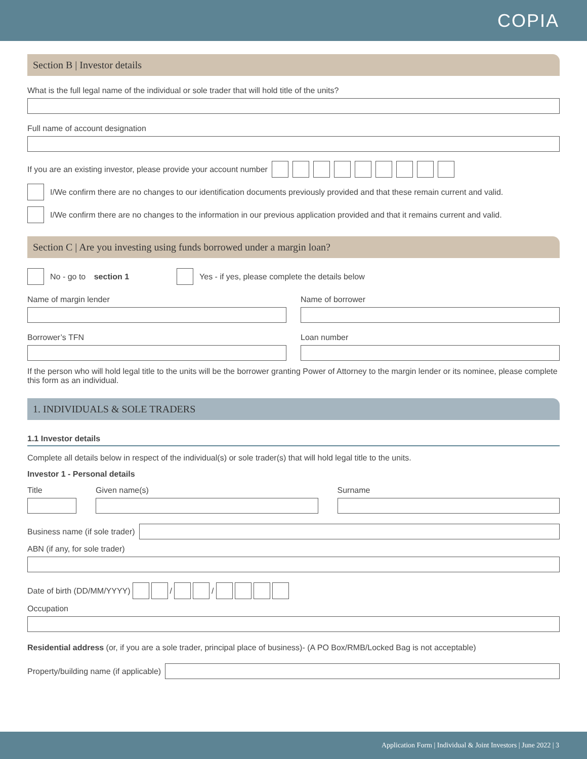COPIA
Section B | Investor details
What is the full legal name of the individual or sole trader that will hold title of the units?
Full name of account designation
If you are an existing investor, please provide your account number
I/We confirm there are no changes to our identification documents previously provided and that these remain current and valid.
I/We confirm there are no changes to the information in our previous application provided and that it remains current and valid.
Section C | Are you investing using funds borrowed under a margin loan?
No - go to section 1
Yes - if yes, please complete the details below
Name of margin lender Name of borrower
Borrower’s TFN Loan number
If the person who will hold legal title to the units will be the borrower granting Power of Attorney to the margin lender or its nominee, please complete this form as an individual.
1. INDIVIDUALS & SOLE TRADERS
1.1 Investor details
Complete all details below in respect of the individual(s) or sole trader(s) that will hold legal title to the units.
Investor 1 - Personal details
Title Given name(s) Surname
Business name (if sole trader)
ABN (if any, for sole trader)
Date of birth (DD/MM/YYYY)
/
/
Occupation
Residential address (or, if you are a sole trader, principal place of business)- (A PO Box/RMB/Locked Bag is not acceptable)
Property/building name (if applicable)
Application Form | Individual & Joint Investors | June 2022 | 3